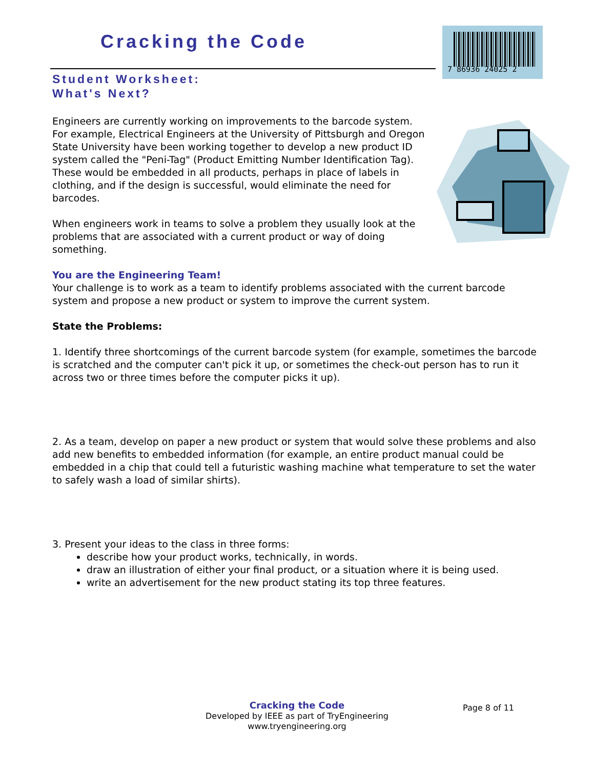Cracking the Code
7 86936 24025 2
Student Worksheet:
What's Next?
Engineers are currently working on improvements to the barcode system. For example, Electrical Engineers at the University of Pittsburgh and Oregon State University have been working together to develop a new product ID system called the "Peni-Tag" (Product Emitting Number Identification Tag). These would be embedded in all products, perhaps in place of labels in clothing, and if the design is successful, would eliminate the need for barcodes.
When engineers work in teams to solve a problem they usually look at the problems that are associated with a current product or way of doing something.
You are the Engineering Team!
Your challenge is to work as a team to identify problems associated with the current barcode system and propose a new product or system to improve the current system.
State the Problems:
1. Identify three shortcomings of the current barcode system (for example, sometimes the barcode is scratched and the computer can't pick it up, or sometimes the check-out person has to run it across two or three times before the computer picks it up).
2. As a team, develop on paper a new product or system that would solve these problems and also add new benefits to embedded information (for example, an entire product manual could be embedded in a chip that could tell a futuristic washing machine what temperature to set the water to safely wash a load of similar shirts).
3. Present your ideas to the class in three forms:
describe how your product works, technically, in words.
draw an illustration of either your final product, or a situation where it is being used.
write an advertisement for the new product stating its top three features.
Cracking the Code
Developed by IEEE as part of TryEngineering
www.tryengineering.org
Page 8 of 11